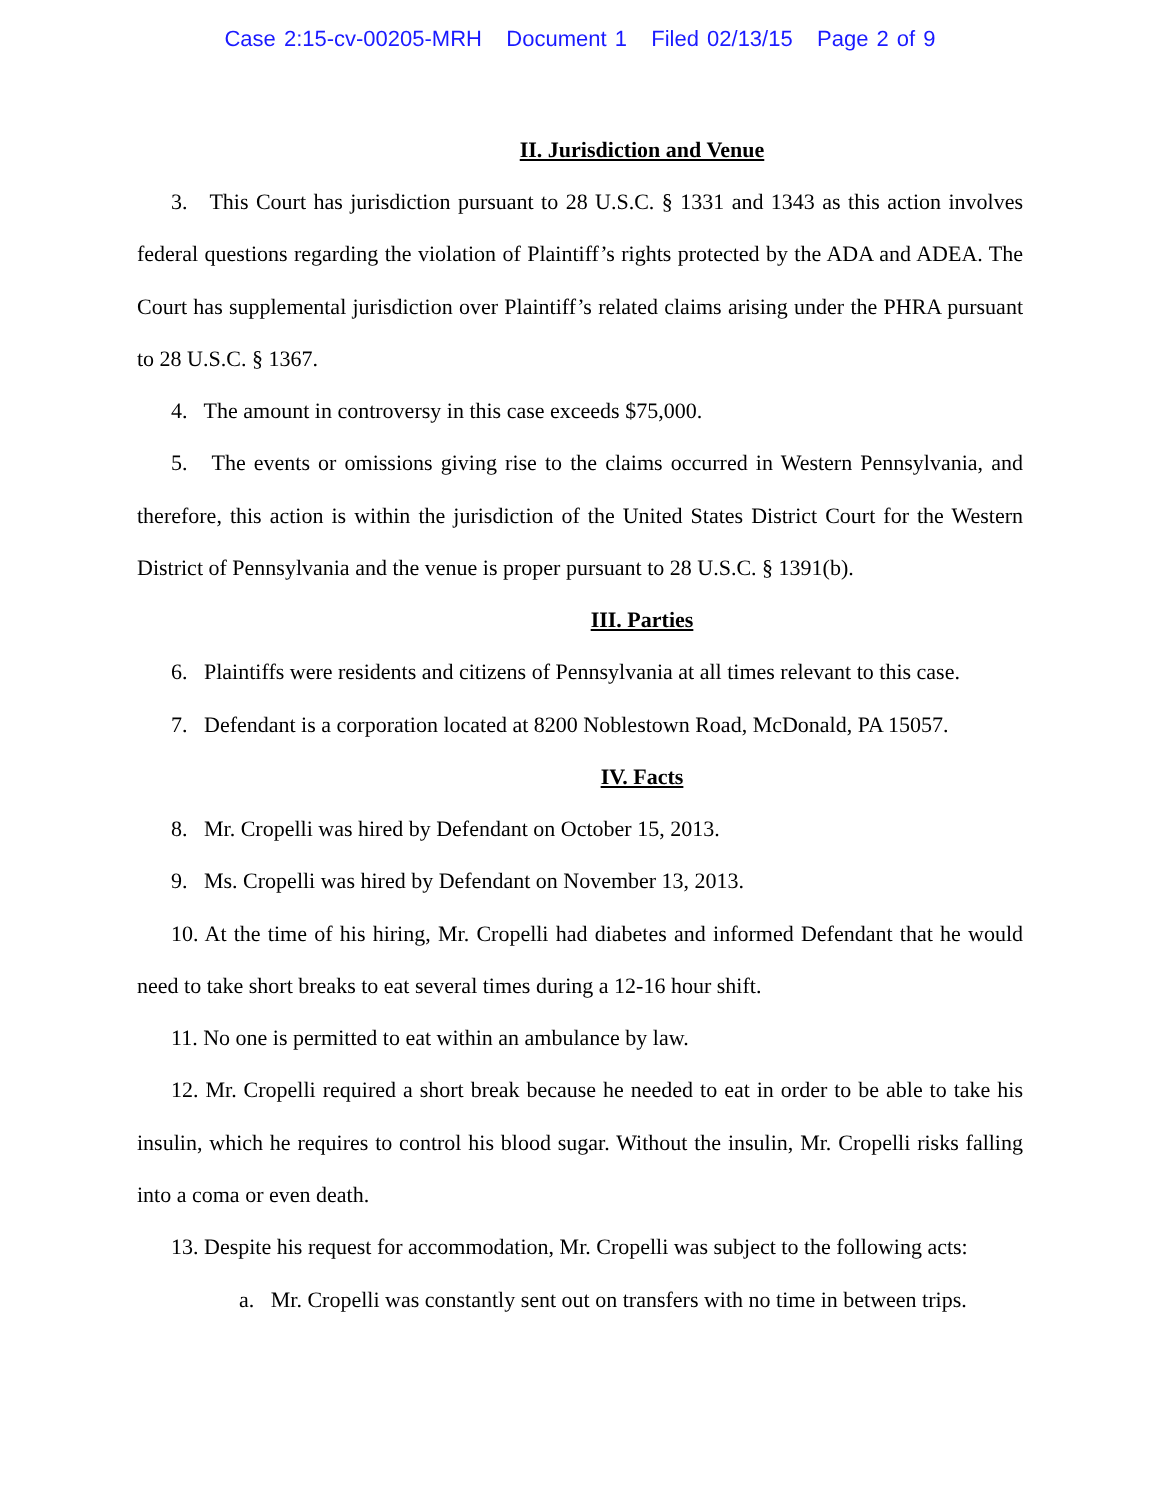Case 2:15-cv-00205-MRH Document 1 Filed 02/13/15 Page 2 of 9
II. Jurisdiction and Venue
3. This Court has jurisdiction pursuant to 28 U.S.C. § 1331 and 1343 as this action involves federal questions regarding the violation of Plaintiff’s rights protected by the ADA and ADEA. The Court has supplemental jurisdiction over Plaintiff’s related claims arising under the PHRA pursuant to 28 U.S.C. § 1367.
4. The amount in controversy in this case exceeds $75,000.
5. The events or omissions giving rise to the claims occurred in Western Pennsylvania, and therefore, this action is within the jurisdiction of the United States District Court for the Western District of Pennsylvania and the venue is proper pursuant to 28 U.S.C. § 1391(b).
III. Parties
6. Plaintiffs were residents and citizens of Pennsylvania at all times relevant to this case.
7. Defendant is a corporation located at 8200 Noblestown Road, McDonald, PA 15057.
IV. Facts
8. Mr. Cropelli was hired by Defendant on October 15, 2013.
9. Ms. Cropelli was hired by Defendant on November 13, 2013.
10. At the time of his hiring, Mr. Cropelli had diabetes and informed Defendant that he would need to take short breaks to eat several times during a 12-16 hour shift.
11. No one is permitted to eat within an ambulance by law.
12. Mr. Cropelli required a short break because he needed to eat in order to be able to take his insulin, which he requires to control his blood sugar. Without the insulin, Mr. Cropelli risks falling into a coma or even death.
13. Despite his request for accommodation, Mr. Cropelli was subject to the following acts:
a. Mr. Cropelli was constantly sent out on transfers with no time in between trips.